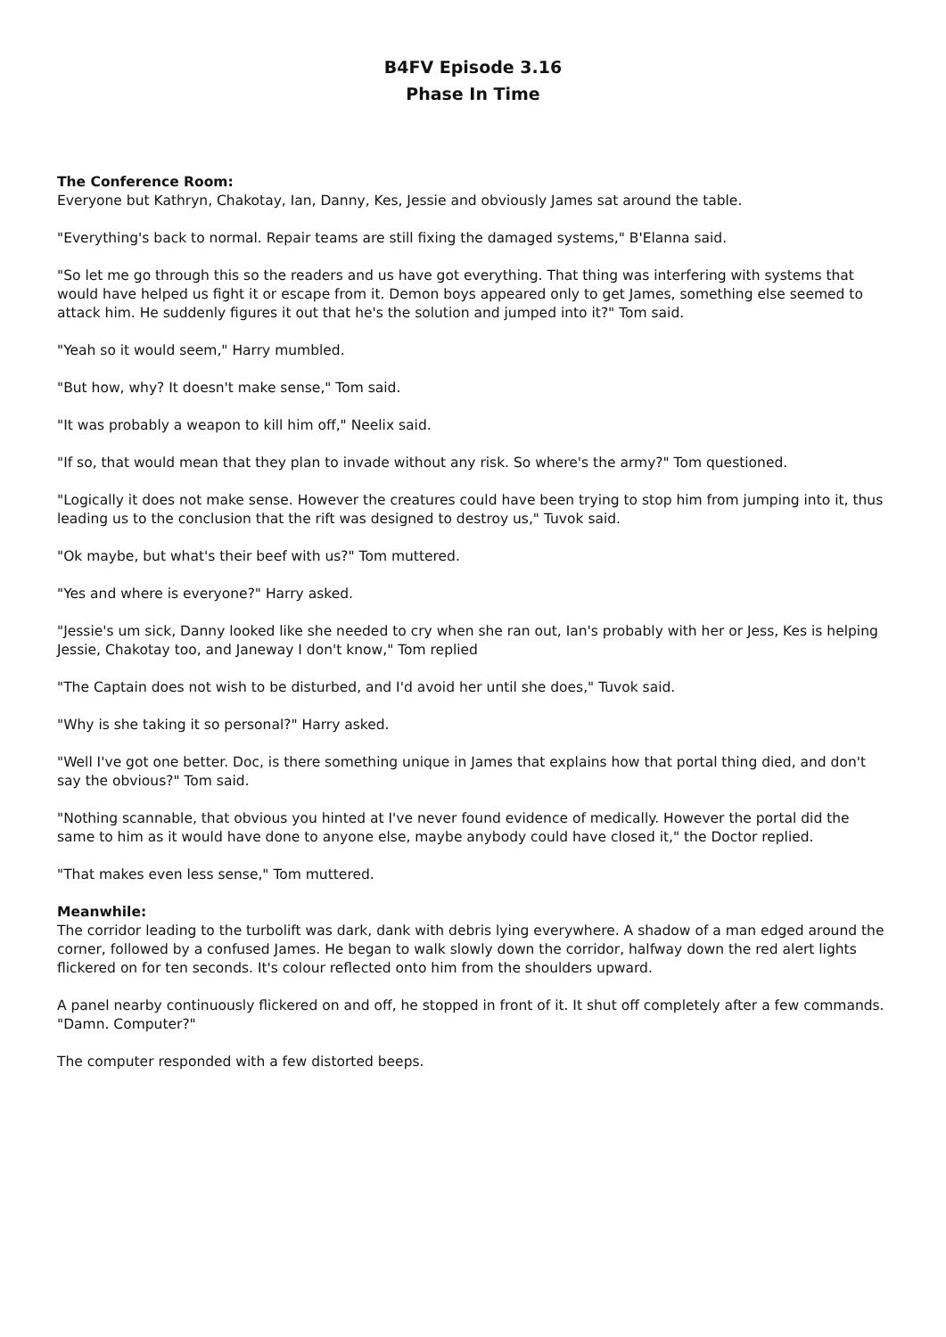B4FV Episode 3.16
Phase In Time
The Conference Room:
Everyone but Kathryn, Chakotay, Ian, Danny, Kes, Jessie and obviously James sat around the table.
"Everything's back to normal. Repair teams are still fixing the damaged systems," B'Elanna said.
"So let me go through this so the readers and us have got everything. That thing was interfering with systems that would have helped us fight it or escape from it. Demon boys appeared only to get James, something else seemed to attack him. He suddenly figures it out that he's the solution and jumped into it?" Tom said.
"Yeah so it would seem," Harry mumbled.
"But how, why? It doesn't make sense," Tom said.
"It was probably a weapon to kill him off," Neelix said.
"If so, that would mean that they plan to invade without any risk. So where's the army?" Tom questioned.
"Logically it does not make sense. However the creatures could have been trying to stop him from jumping into it, thus leading us to the conclusion that the rift was designed to destroy us," Tuvok said.
"Ok maybe, but what's their beef with us?" Tom muttered.
"Yes and where is everyone?" Harry asked.
"Jessie's um sick, Danny looked like she needed to cry when she ran out, Ian's probably with her or Jess, Kes is helping Jessie, Chakotay too, and Janeway I don't know," Tom replied
"The Captain does not wish to be disturbed, and I'd avoid her until she does," Tuvok said.
"Why is she taking it so personal?" Harry asked.
"Well I've got one better. Doc, is there something unique in James that explains how that portal thing died, and don't say the obvious?" Tom said.
"Nothing scannable, that obvious you hinted at I've never found evidence of medically. However the portal did the same to him as it would have done to anyone else, maybe anybody could have closed it," the Doctor replied.
"That makes even less sense," Tom muttered.
Meanwhile:
The corridor leading to the turbolift was dark, dank with debris lying everywhere. A shadow of a man edged around the corner, followed by a confused James. He began to walk slowly down the corridor, halfway down the red alert lights flickered on for ten seconds. It's colour reflected onto him from the shoulders upward.
A panel nearby continuously flickered on and off, he stopped in front of it. It shut off completely after a few commands. "Damn. Computer?"
The computer responded with a few distorted beeps.